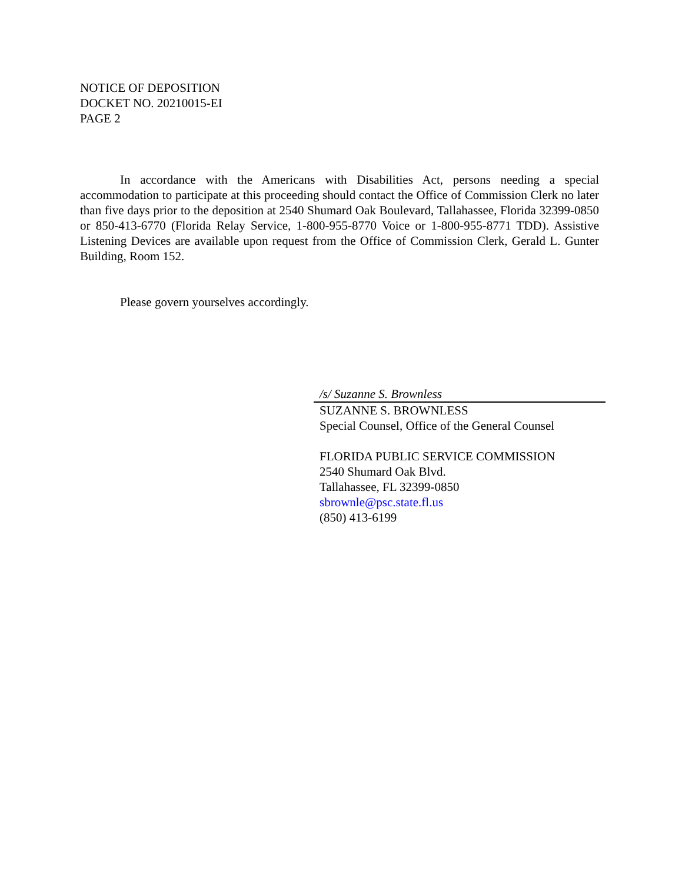NOTICE OF DEPOSITION
DOCKET NO. 20210015-EI
PAGE 2
In accordance with the Americans with Disabilities Act, persons needing a special accommodation to participate at this proceeding should contact the Office of Commission Clerk no later than five days prior to the deposition at 2540 Shumard Oak Boulevard, Tallahassee, Florida 32399-0850 or 850-413-6770 (Florida Relay Service, 1-800-955-8770 Voice or 1-800-955-8771 TDD). Assistive Listening Devices are available upon request from the Office of Commission Clerk, Gerald L. Gunter Building, Room 152.
Please govern yourselves accordingly.
/s/ Suzanne S. Brownless
SUZANNE S. BROWNLESS
Special Counsel, Office of the General Counsel
FLORIDA PUBLIC SERVICE COMMISSION
2540 Shumard Oak Blvd.
Tallahassee, FL 32399-0850
sbrownle@psc.state.fl.us
(850) 413-6199